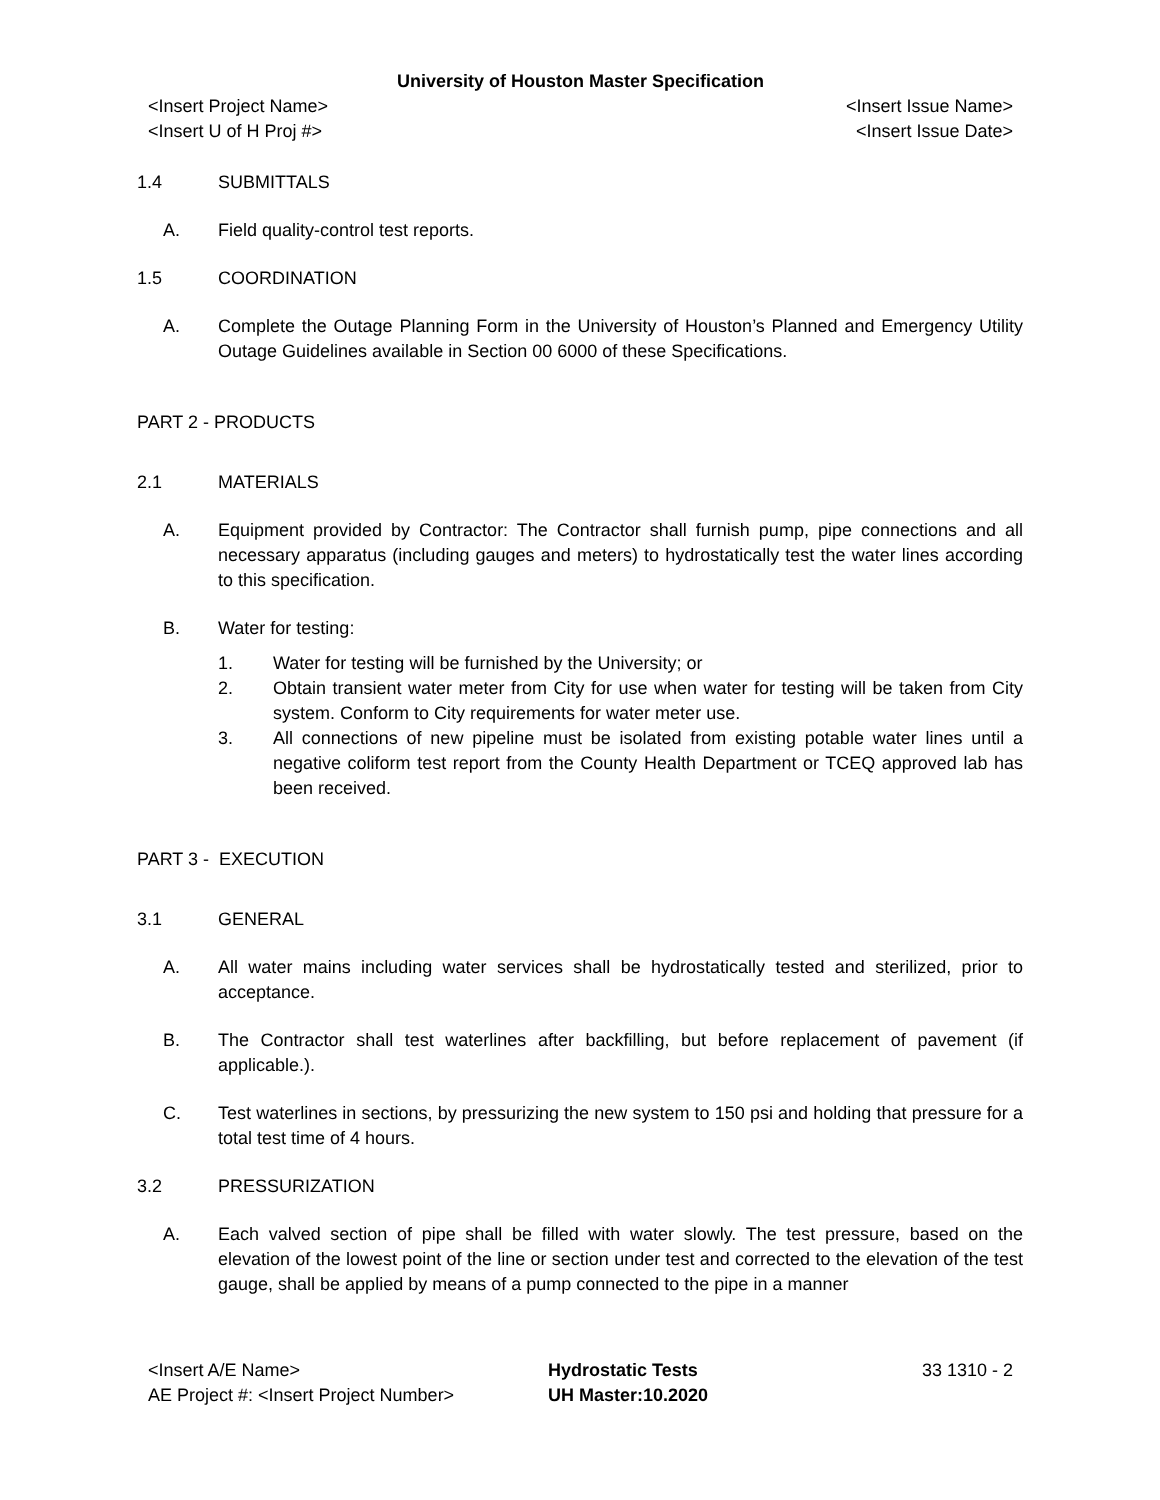University of Houston Master Specification
<Insert Project Name> <Insert Issue Name>
<Insert U of H Proj #> <Insert Issue Date>
1.4 SUBMITTALS
A. Field quality-control test reports.
1.5 COORDINATION
A. Complete the Outage Planning Form in the University of Houston’s Planned and Emergency Utility Outage Guidelines available in Section 00 6000 of these Specifications.
PART 2 - PRODUCTS
2.1 MATERIALS
A. Equipment provided by Contractor: The Contractor shall furnish pump, pipe connections and all necessary apparatus (including gauges and meters) to hydrostatically test the water lines according to this specification.
B. Water for testing:
1. Water for testing will be furnished by the University; or
2. Obtain transient water meter from City for use when water for testing will be taken from City system. Conform to City requirements for water meter use.
3. All connections of new pipeline must be isolated from existing potable water lines until a negative coliform test report from the County Health Department or TCEQ approved lab has been received.
PART 3 - EXECUTION
3.1 GENERAL
A. All water mains including water services shall be hydrostatically tested and sterilized, prior to acceptance.
B. The Contractor shall test waterlines after backfilling, but before replacement of pavement (if applicable.).
C. Test waterlines in sections, by pressurizing the new system to 150 psi and holding that pressure for a total test time of 4 hours.
3.2 PRESSURIZATION
A. Each valved section of pipe shall be filled with water slowly. The test pressure, based on the elevation of the lowest point of the line or section under test and corrected to the elevation of the test gauge, shall be applied by means of a pump connected to the pipe in a manner
<Insert A/E Name>
AE Project #: <Insert Project Number>
Hydrostatic Tests
UH Master:10.2020
33 1310 - 2